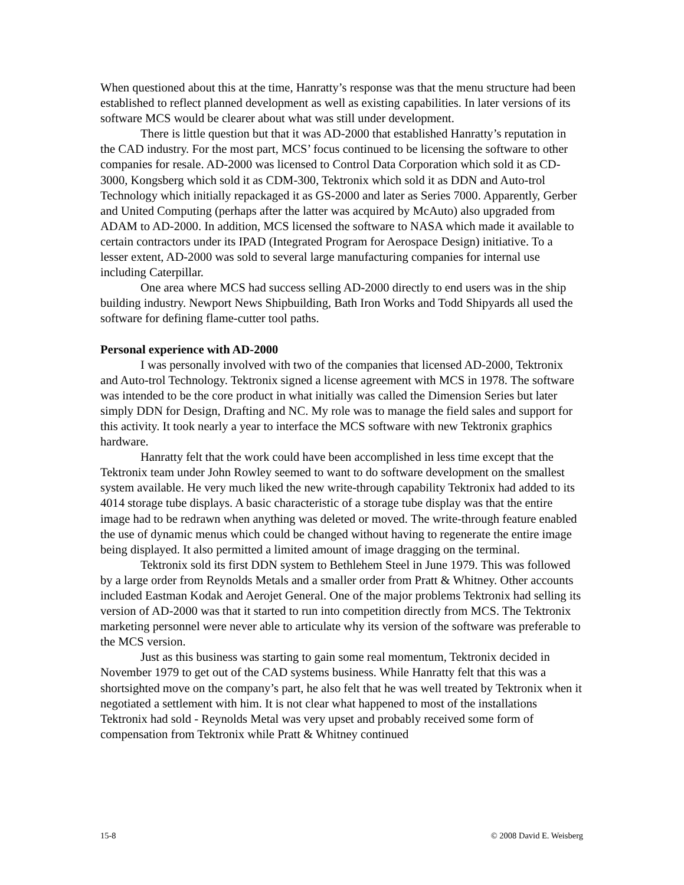When questioned about this at the time, Hanratty’s response was that the menu structure had been established to reflect planned development as well as existing capabilities. In later versions of its software MCS would be clearer about what was still under development.
There is little question but that it was AD-2000 that established Hanratty’s reputation in the CAD industry. For the most part, MCS’ focus continued to be licensing the software to other companies for resale. AD-2000 was licensed to Control Data Corporation which sold it as CD-3000, Kongsberg which sold it as CDM-300, Tektronix which sold it as DDN and Auto-trol Technology which initially repackaged it as GS-2000 and later as Series 7000. Apparently, Gerber and United Computing (perhaps after the latter was acquired by McAuto) also upgraded from ADAM to AD-2000. In addition, MCS licensed the software to NASA which made it available to certain contractors under its IPAD (Integrated Program for Aerospace Design) initiative. To a lesser extent, AD-2000 was sold to several large manufacturing companies for internal use including Caterpillar.
One area where MCS had success selling AD-2000 directly to end users was in the ship building industry. Newport News Shipbuilding, Bath Iron Works and Todd Shipyards all used the software for defining flame-cutter tool paths.
Personal experience with AD-2000
I was personally involved with two of the companies that licensed AD-2000, Tektronix and Auto-trol Technology. Tektronix signed a license agreement with MCS in 1978. The software was intended to be the core product in what initially was called the Dimension Series but later simply DDN for Design, Drafting and NC. My role was to manage the field sales and support for this activity. It took nearly a year to interface the MCS software with new Tektronix graphics hardware.
Hanratty felt that the work could have been accomplished in less time except that the Tektronix team under John Rowley seemed to want to do software development on the smallest system available. He very much liked the new write-through capability Tektronix had added to its 4014 storage tube displays. A basic characteristic of a storage tube display was that the entire image had to be redrawn when anything was deleted or moved. The write-through feature enabled the use of dynamic menus which could be changed without having to regenerate the entire image being displayed. It also permitted a limited amount of image dragging on the terminal.
Tektronix sold its first DDN system to Bethlehem Steel in June 1979. This was followed by a large order from Reynolds Metals and a smaller order from Pratt & Whitney. Other accounts included Eastman Kodak and Aerojet General. One of the major problems Tektronix had selling its version of AD-2000 was that it started to run into competition directly from MCS. The Tektronix marketing personnel were never able to articulate why its version of the software was preferable to the MCS version.
Just as this business was starting to gain some real momentum, Tektronix decided in November 1979 to get out of the CAD systems business. While Hanratty felt that this was a shortsighted move on the company’s part, he also felt that he was well treated by Tektronix when it negotiated a settlement with him. It is not clear what happened to most of the installations Tektronix had sold - Reynolds Metal was very upset and probably received some form of compensation from Tektronix while Pratt & Whitney continued
15-8 © 2008 David E. Weisberg